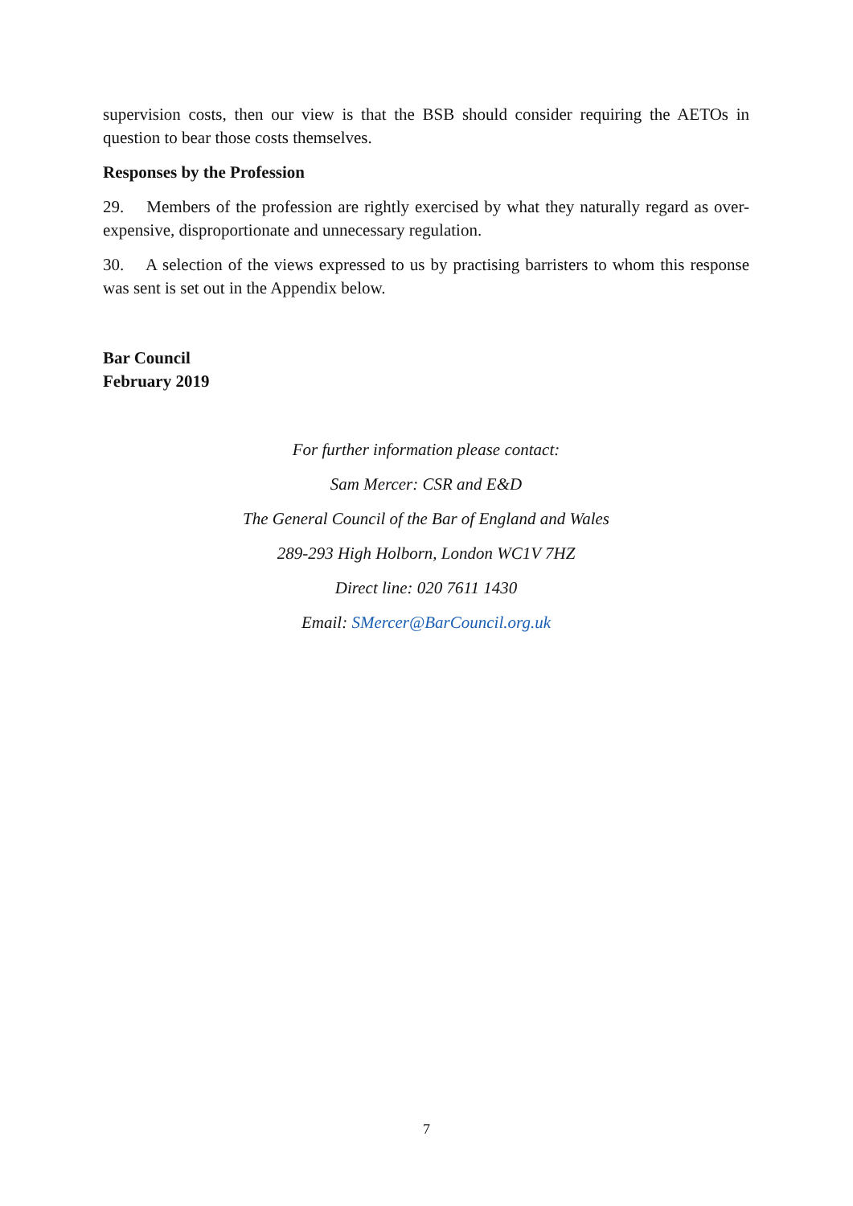supervision costs, then our view is that the BSB should consider requiring the AETOs in question to bear those costs themselves.
Responses by the Profession
29. Members of the profession are rightly exercised by what they naturally regard as over-expensive, disproportionate and unnecessary regulation.
30. A selection of the views expressed to us by practising barristers to whom this response was sent is set out in the Appendix below.
Bar Council
February 2019
For further information please contact:
Sam Mercer: CSR and E&D
The General Council of the Bar of England and Wales
289-293 High Holborn, London WC1V 7HZ
Direct line: 020 7611 1430
Email: SMercer@BarCouncil.org.uk
7